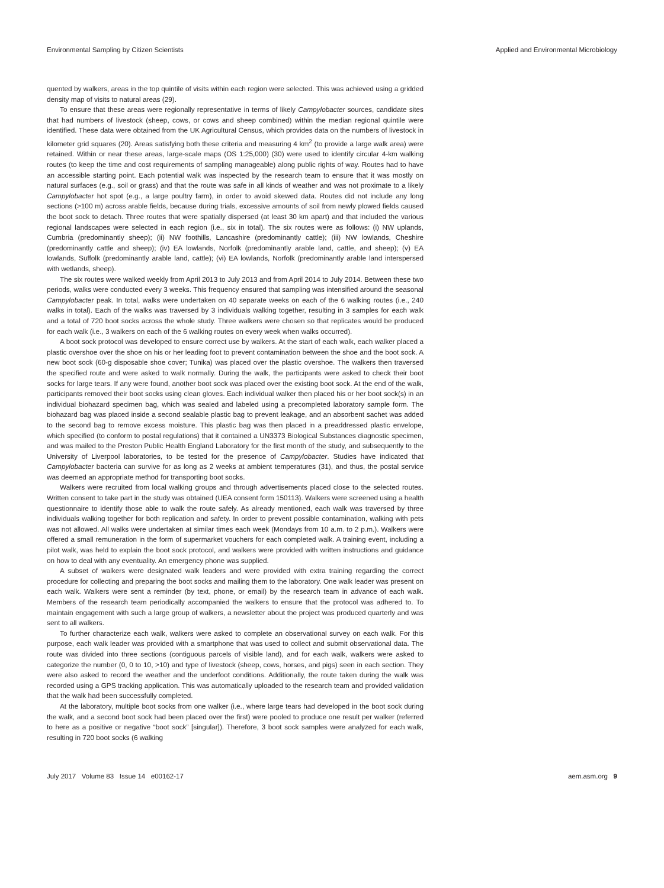Environmental Sampling by Citizen Scientists Applied and Environmental Microbiology
quented by walkers, areas in the top quintile of visits within each region were selected. This was achieved using a gridded density map of visits to natural areas (29).
To ensure that these areas were regionally representative in terms of likely Campylobacter sources, candidate sites that had numbers of livestock (sheep, cows, or cows and sheep combined) within the median regional quintile were identified. These data were obtained from the UK Agricultural Census, which provides data on the numbers of livestock in kilometer grid squares (20). Areas satisfying both these criteria and measuring 4 km<sup>2</sup> (to provide a large walk area) were retained. Within or near these areas, large-scale maps (OS 1:25,000) (30) were used to identify circular 4-km walking routes (to keep the time and cost requirements of sampling manageable) along public rights of way. Routes had to have an accessible starting point. Each potential walk was inspected by the research team to ensure that it was mostly on natural surfaces (e.g., soil or grass) and that the route was safe in all kinds of weather and was not proximate to a likely Campylobacter hot spot (e.g., a large poultry farm), in order to avoid skewed data. Routes did not include any long sections (>100 m) across arable fields, because during trials, excessive amounts of soil from newly plowed fields caused the boot sock to detach. Three routes that were spatially dispersed (at least 30 km apart) and that included the various regional landscapes were selected in each region (i.e., six in total). The six routes were as follows: (i) NW uplands, Cumbria (predominantly sheep); (ii) NW foothills, Lancashire (predominantly cattle); (iii) NW lowlands, Cheshire (predominantly cattle and sheep); (iv) EA lowlands, Norfolk (predominantly arable land, cattle, and sheep); (v) EA lowlands, Suffolk (predominantly arable land, cattle); (vi) EA lowlands, Norfolk (predominantly arable land interspersed with wetlands, sheep).
The six routes were walked weekly from April 2013 to July 2013 and from April 2014 to July 2014. Between these two periods, walks were conducted every 3 weeks. This frequency ensured that sampling was intensified around the seasonal Campylobacter peak. In total, walks were undertaken on 40 separate weeks on each of the 6 walking routes (i.e., 240 walks in total). Each of the walks was traversed by 3 individuals walking together, resulting in 3 samples for each walk and a total of 720 boot socks across the whole study. Three walkers were chosen so that replicates would be produced for each walk (i.e., 3 walkers on each of the 6 walking routes on every week when walks occurred).
A boot sock protocol was developed to ensure correct use by walkers. At the start of each walk, each walker placed a plastic overshoe over the shoe on his or her leading foot to prevent contamination between the shoe and the boot sock. A new boot sock (60-g disposable shoe cover; Tunika) was placed over the plastic overshoe. The walkers then traversed the specified route and were asked to walk normally. During the walk, the participants were asked to check their boot socks for large tears. If any were found, another boot sock was placed over the existing boot sock. At the end of the walk, participants removed their boot socks using clean gloves. Each individual walker then placed his or her boot sock(s) in an individual biohazard specimen bag, which was sealed and labeled using a precompleted laboratory sample form. The biohazard bag was placed inside a second sealable plastic bag to prevent leakage, and an absorbent sachet was added to the second bag to remove excess moisture. This plastic bag was then placed in a preaddressed plastic envelope, which specified (to conform to postal regulations) that it contained a UN3373 Biological Substances diagnostic specimen, and was mailed to the Preston Public Health England Laboratory for the first month of the study, and subsequently to the University of Liverpool laboratories, to be tested for the presence of Campylobacter. Studies have indicated that Campylobacter bacteria can survive for as long as 2 weeks at ambient temperatures (31), and thus, the postal service was deemed an appropriate method for transporting boot socks.
Walkers were recruited from local walking groups and through advertisements placed close to the selected routes. Written consent to take part in the study was obtained (UEA consent form 150113). Walkers were screened using a health questionnaire to identify those able to walk the route safely. As already mentioned, each walk was traversed by three individuals walking together for both replication and safety. In order to prevent possible contamination, walking with pets was not allowed. All walks were undertaken at similar times each week (Mondays from 10 a.m. to 2 p.m.). Walkers were offered a small remuneration in the form of supermarket vouchers for each completed walk. A training event, including a pilot walk, was held to explain the boot sock protocol, and walkers were provided with written instructions and guidance on how to deal with any eventuality. An emergency phone was supplied.
A subset of walkers were designated walk leaders and were provided with extra training regarding the correct procedure for collecting and preparing the boot socks and mailing them to the laboratory. One walk leader was present on each walk. Walkers were sent a reminder (by text, phone, or email) by the research team in advance of each walk. Members of the research team periodically accompanied the walkers to ensure that the protocol was adhered to. To maintain engagement with such a large group of walkers, a newsletter about the project was produced quarterly and was sent to all walkers.
To further characterize each walk, walkers were asked to complete an observational survey on each walk. For this purpose, each walk leader was provided with a smartphone that was used to collect and submit observational data. The route was divided into three sections (contiguous parcels of visible land), and for each walk, walkers were asked to categorize the number (0, 0 to 10, >10) and type of livestock (sheep, cows, horses, and pigs) seen in each section. They were also asked to record the weather and the underfoot conditions. Additionally, the route taken during the walk was recorded using a GPS tracking application. This was automatically uploaded to the research team and provided validation that the walk had been successfully completed.
At the laboratory, multiple boot socks from one walker (i.e., where large tears had developed in the boot sock during the walk, and a second boot sock had been placed over the first) were pooled to produce one result per walker (referred to here as a positive or negative “boot sock” [singular]). Therefore, 3 boot sock samples were analyzed for each walk, resulting in 720 boot socks (6 walking
July 2017 Volume 83 Issue 14 e00162-17 aem.asm.org 9